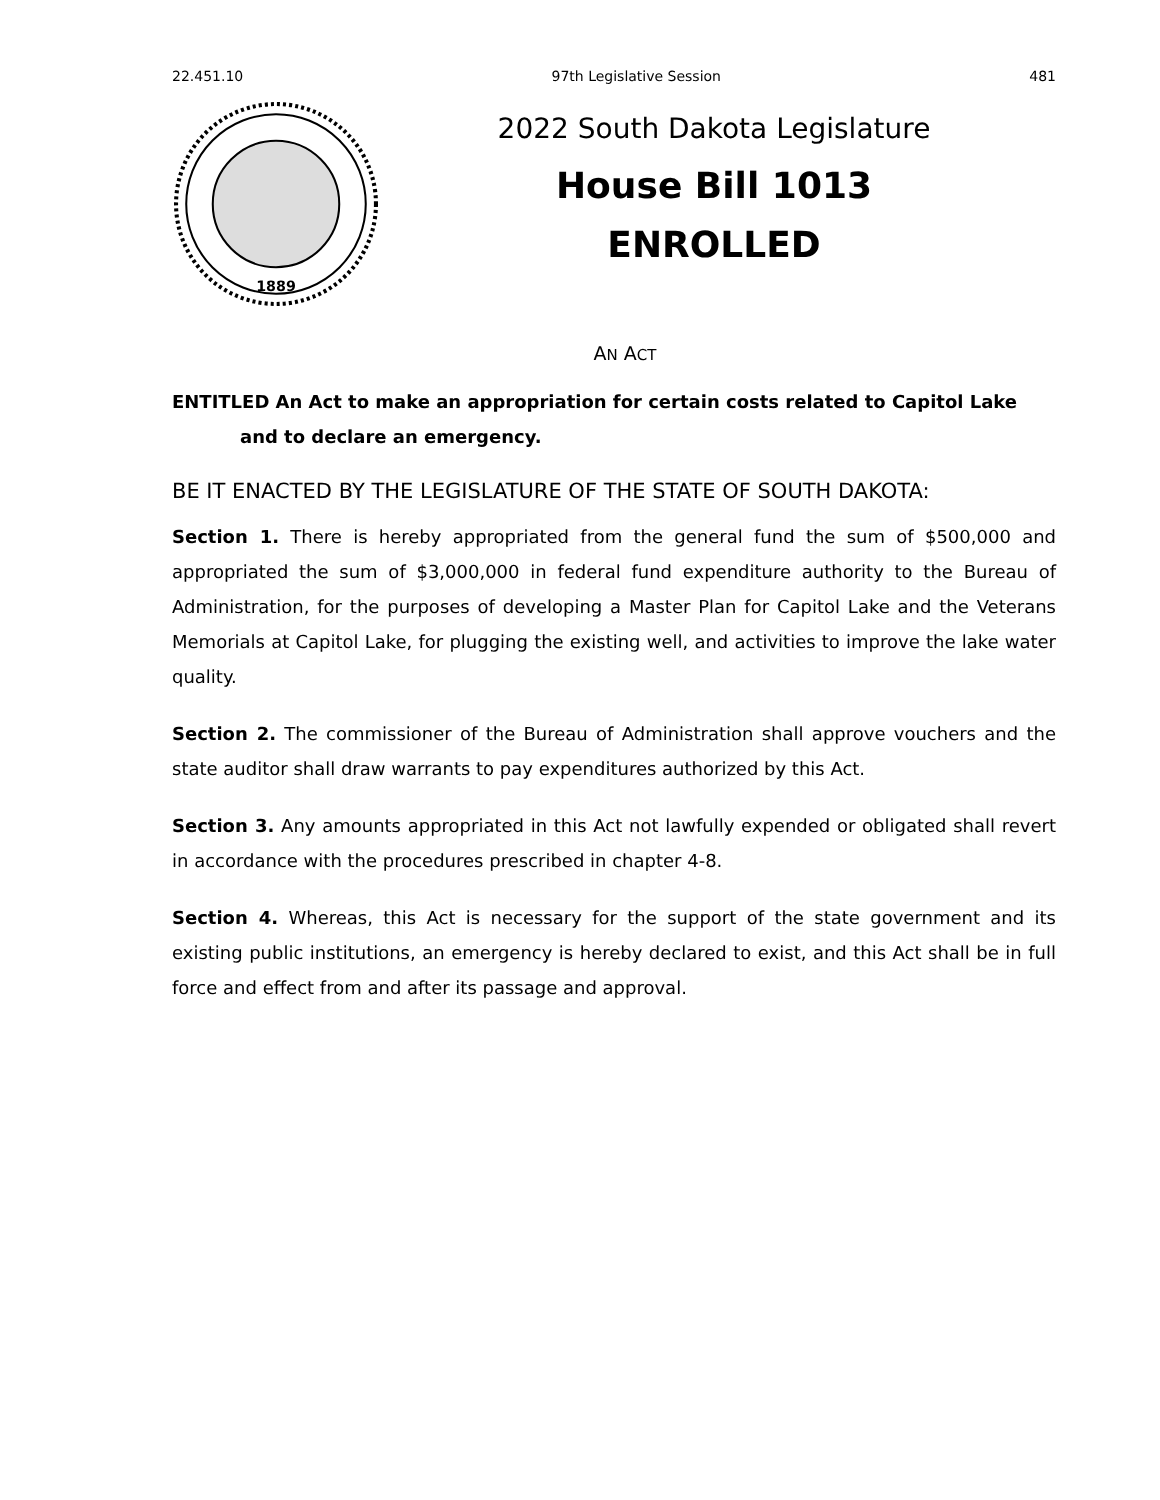22.451.10 97th Legislative Session 481
1889
2022 South Dakota Legislature
House Bill 1013
ENROLLED
AN ACT
ENTITLED An Act to make an appropriation for certain costs related to Capitol Lake and to declare an emergency.
BE IT ENACTED BY THE LEGISLATURE OF THE STATE OF SOUTH DAKOTA:
Section 1. There is hereby appropriated from the general fund the sum of $500,000 and appropriated the sum of $3,000,000 in federal fund expenditure authority to the Bureau of Administration, for the purposes of developing a Master Plan for Capitol Lake and the Veterans Memorials at Capitol Lake, for plugging the existing well, and activities to improve the lake water quality.
Section 2. The commissioner of the Bureau of Administration shall approve vouchers and the state auditor shall draw warrants to pay expenditures authorized by this Act.
Section 3. Any amounts appropriated in this Act not lawfully expended or obligated shall revert in accordance with the procedures prescribed in chapter 4-8.
Section 4. Whereas, this Act is necessary for the support of the state government and its existing public institutions, an emergency is hereby declared to exist, and this Act shall be in full force and effect from and after its passage and approval.